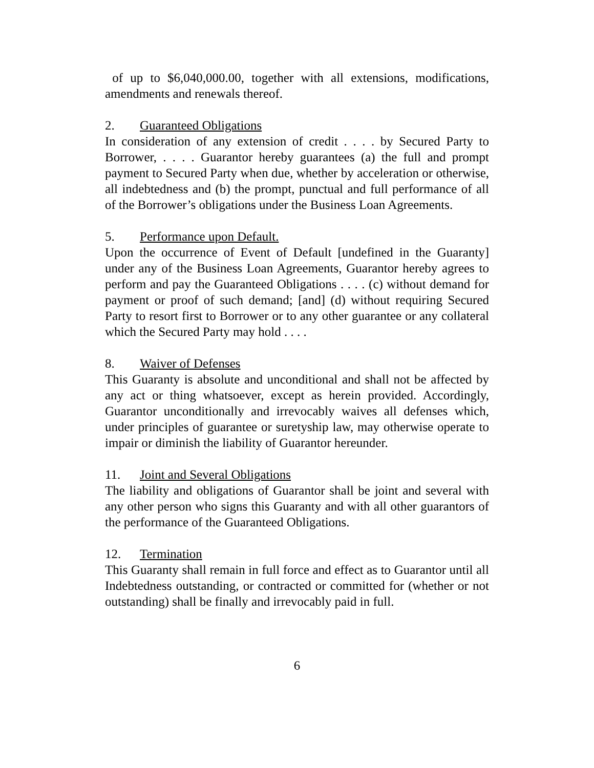of up to $6,040,000.00, together with all extensions, modifications, amendments and renewals thereof.
2. Guaranteed Obligations
In consideration of any extension of credit . . . . by Secured Party to Borrower, . . . . Guarantor hereby guarantees (a) the full and prompt payment to Secured Party when due, whether by acceleration or otherwise, all indebtedness and (b) the prompt, punctual and full performance of all of the Borrower’s obligations under the Business Loan Agreements.
5. Performance upon Default.
Upon the occurrence of Event of Default [undefined in the Guaranty] under any of the Business Loan Agreements, Guarantor hereby agrees to perform and pay the Guaranteed Obligations . . . . (c) without demand for payment or proof of such demand; [and] (d) without requiring Secured Party to resort first to Borrower or to any other guarantee or any collateral which the Secured Party may hold . . . .
8. Waiver of Defenses
This Guaranty is absolute and unconditional and shall not be affected by any act or thing whatsoever, except as herein provided. Accordingly, Guarantor unconditionally and irrevocably waives all defenses which, under principles of guarantee or suretyship law, may otherwise operate to impair or diminish the liability of Guarantor hereunder.
11. Joint and Several Obligations
The liability and obligations of Guarantor shall be joint and several with any other person who signs this Guaranty and with all other guarantors of the performance of the Guaranteed Obligations.
12. Termination
This Guaranty shall remain in full force and effect as to Guarantor until all Indebtedness outstanding, or contracted or committed for (whether or not outstanding) shall be finally and irrevocably paid in full.
6